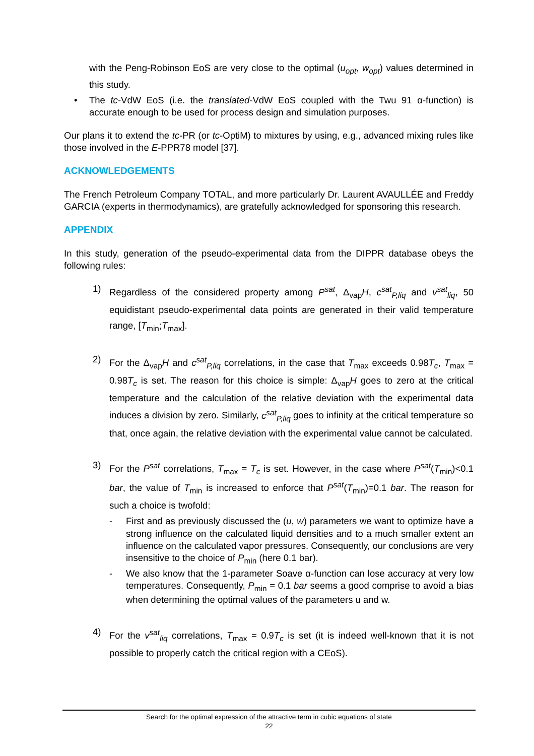with the Peng-Robinson EoS are very close to the optimal (u<sub>opt</sub>, w<sub>opt</sub>) values determined in this study.
• The tc-VdW EoS (i.e. the translated-VdW EoS coupled with the Twu 91 α-function) is accurate enough to be used for process design and simulation purposes.
Our plans it to extend the tc-PR (or tc-OptiM) to mixtures by using, e.g., advanced mixing rules like those involved in the E-PPR78 model [37].
ACKNOWLEDGEMENTS
The French Petroleum Company TOTAL, and more particularly Dr. Laurent AVAULLÉE and Freddy GARCIA (experts in thermodynamics), are gratefully acknowledged for sponsoring this research.
APPENDIX
In this study, generation of the pseudo-experimental data from the DIPPR database obeys the following rules:
1)
Regardless of the considered property among P<sup>sat</sup>, Δ<sub>vap</sub>H, c<sup>sat</sup><sub>P,liq</sub> and v<sup>sat</sup><sub>liq</sub>, 50 equidistant pseudo-experimental data points are generated in their valid temperature range, [T<sub>min</sub>;T<sub>max</sub>].
2)
For the Δ<sub>vap</sub>H and c<sup>sat</sup><sub>P,liq</sub> correlations, in the case that T<sub>max</sub> exceeds 0.98T<sub>c</sub>, T<sub>max</sub> = 0.98T<sub>c</sub> is set. The reason for this choice is simple: Δ<sub>vap</sub>H goes to zero at the critical temperature and the calculation of the relative deviation with the experimental data induces a division by zero. Similarly, c<sup>sat</sup><sub>P,liq</sub> goes to infinity at the critical temperature so that, once again, the relative deviation with the experimental value cannot be calculated.
3)
For the P<sup>sat</sup> correlations, T<sub>max</sub> = T<sub>c</sub> is set. However, in the case where P<sup>sat</sup>(T<sub>min</sub>)<0.1 bar, the value of T<sub>min</sub> is increased to enforce that P<sup>sat</sup>(T<sub>min</sub>)=0.1 bar. The reason for such a choice is twofold:
- First and as previously discussed the (u, w) parameters we want to optimize have a strong influence on the calculated liquid densities and to a much smaller extent an influence on the calculated vapor pressures. Consequently, our conclusions are very insensitive to the choice of P<sub>min</sub> (here 0.1 bar).
- We also know that the 1-parameter Soave α-function can lose accuracy at very low temperatures. Consequently, P<sub>min</sub> = 0.1 bar seems a good comprise to avoid a bias when determining the optimal values of the parameters u and w.
4)
For the v<sup>sat</sup><sub>liq</sub> correlations, T<sub>max</sub> = 0.9T<sub>c</sub> is set (it is indeed well-known that it is not possible to properly catch the critical region with a CEoS).
Search for the optimal expression of the attractive term in cubic equations of state
22